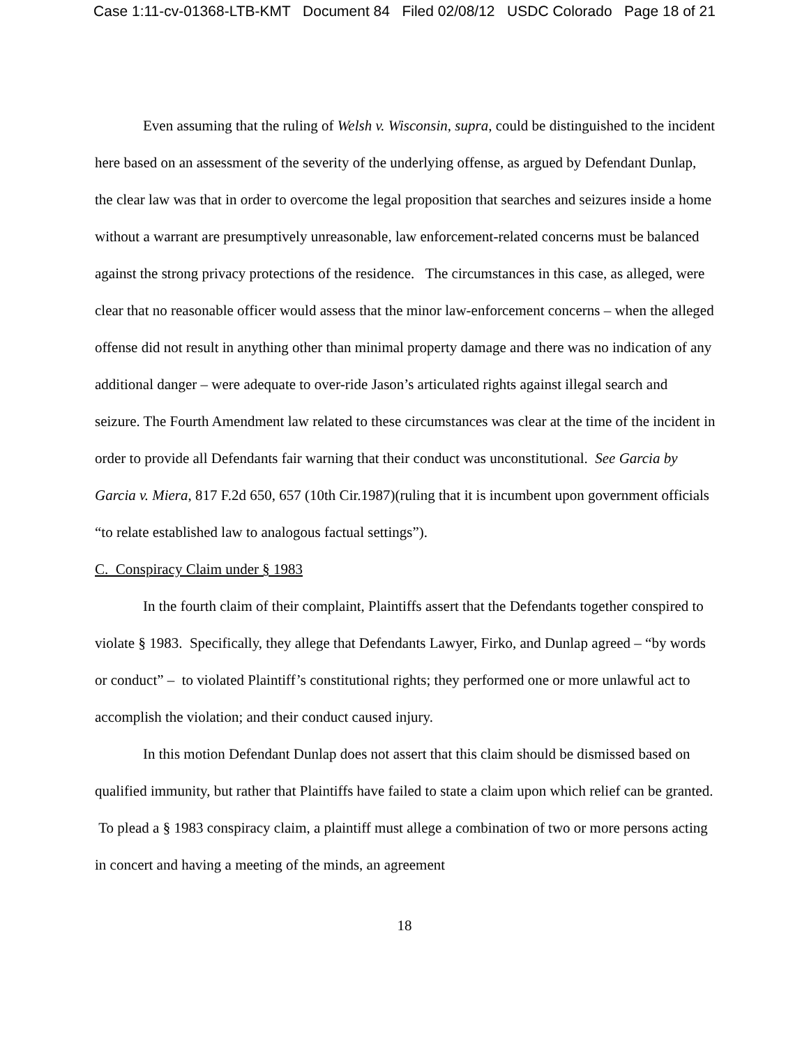Case 1:11-cv-01368-LTB-KMT Document 84 Filed 02/08/12 USDC Colorado Page 18 of 21
Even assuming that the ruling of Welsh v. Wisconsin, supra, could be distinguished to the incident here based on an assessment of the severity of the underlying offense, as argued by Defendant Dunlap, the clear law was that in order to overcome the legal proposition that searches and seizures inside a home without a warrant are presumptively unreasonable, law enforcement-related concerns must be balanced against the strong privacy protections of the residence. The circumstances in this case, as alleged, were clear that no reasonable officer would assess that the minor law-enforcement concerns – when the alleged offense did not result in anything other than minimal property damage and there was no indication of any additional danger – were adequate to over-ride Jason’s articulated rights against illegal search and seizure. The Fourth Amendment law related to these circumstances was clear at the time of the incident in order to provide all Defendants fair warning that their conduct was unconstitutional. See Garcia by Garcia v. Miera, 817 F.2d 650, 657 (10th Cir.1987)(ruling that it is incumbent upon government officials “to relate established law to analogous factual settings”).
C. Conspiracy Claim under § 1983
In the fourth claim of their complaint, Plaintiffs assert that the Defendants together conspired to violate § 1983. Specifically, they allege that Defendants Lawyer, Firko, and Dunlap agreed – “by words or conduct” – to violated Plaintiff’s constitutional rights; they performed one or more unlawful act to accomplish the violation; and their conduct caused injury.
In this motion Defendant Dunlap does not assert that this claim should be dismissed based on qualified immunity, but rather that Plaintiffs have failed to state a claim upon which relief can be granted. To plead a § 1983 conspiracy claim, a plaintiff must allege a combination of two or more persons acting in concert and having a meeting of the minds, an agreement
18